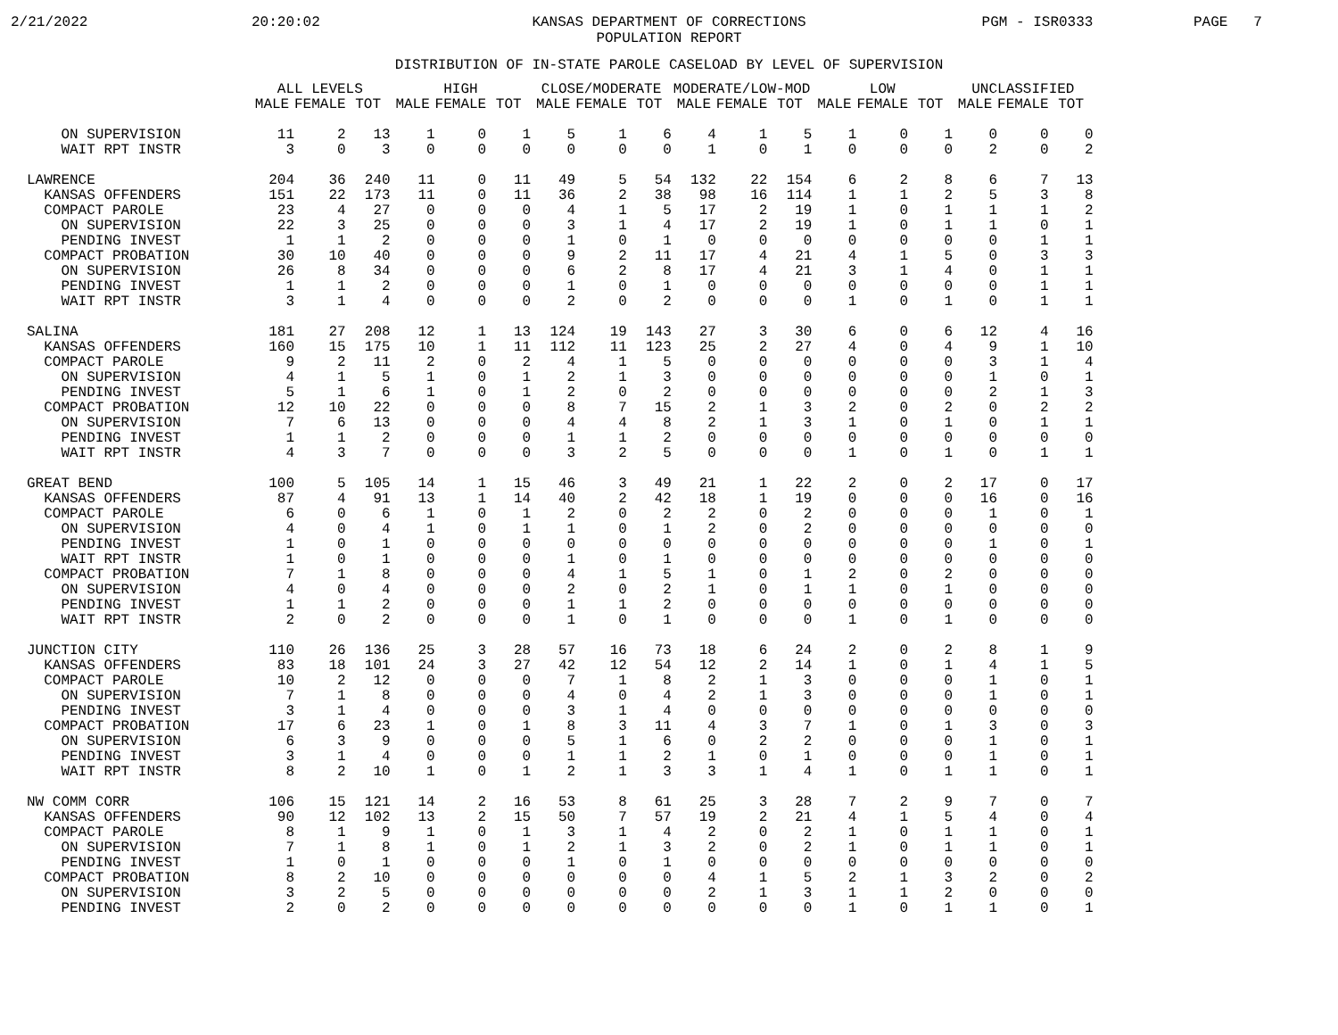2/21/2022
20:20:02
KANSAS DEPARTMENT OF CORRECTIONS
POPULATION REPORT
PGM - ISR0333
PAGE 7
DISTRIBUTION OF IN-STATE PAROLE CASELOAD BY LEVEL OF SUPERVISION
| | ALL LEVELS | | | HIGH | | | CLOSE/MODERATE | | | MODERATE/LOW-MOD | | | LOW | | | UNCLASSIFIED | | |
| --- | --- | --- | --- | --- | --- | --- | --- | --- | --- | --- | --- | --- | --- | --- | --- | --- | --- | --- |
| | MALE | FEMALE | TOT | MALE | FEMALE | TOT | MALE | FEMALE | TOT | MALE | FEMALE | TOT | MALE | FEMALE | TOT | MALE | FEMALE | TOT |
| ON SUPERVISION | 11 | 2 | 13 | 1 | 0 | 1 | 5 | 1 | 6 | 4 | 1 | 5 | 1 | 0 | 1 | 0 | 0 | 0 |
| WAIT RPT INSTR | 3 | 0 | 3 | 0 | 0 | 0 | 0 | 0 | 0 | 1 | 0 | 1 | 0 | 0 | 0 | 2 | 0 | 2 |
| LAWRENCE | 204 | 36 | 240 | 11 | 0 | 11 | 49 | 5 | 54 | 132 | 22 | 154 | 6 | 2 | 8 | 6 | 7 | 13 |
| KANSAS OFFENDERS | 151 | 22 | 173 | 11 | 0 | 11 | 36 | 2 | 38 | 98 | 16 | 114 | 1 | 1 | 2 | 5 | 3 | 8 |
| COMPACT PAROLE | 23 | 4 | 27 | 0 | 0 | 0 | 4 | 1 | 5 | 17 | 2 | 19 | 1 | 0 | 1 | 1 | 1 | 2 |
| ON SUPERVISION | 22 | 3 | 25 | 0 | 0 | 0 | 3 | 1 | 4 | 17 | 2 | 19 | 1 | 0 | 1 | 1 | 0 | 1 |
| PENDING INVEST | 1 | 1 | 2 | 0 | 0 | 0 | 1 | 0 | 1 | 0 | 0 | 0 | 0 | 0 | 0 | 0 | 1 | 1 |
| COMPACT PROBATION | 30 | 10 | 40 | 0 | 0 | 0 | 9 | 2 | 11 | 17 | 4 | 21 | 4 | 1 | 5 | 0 | 3 | 3 |
| ON SUPERVISION | 26 | 8 | 34 | 0 | 0 | 0 | 6 | 2 | 8 | 17 | 4 | 21 | 3 | 1 | 4 | 0 | 1 | 1 |
| PENDING INVEST | 1 | 1 | 2 | 0 | 0 | 0 | 1 | 0 | 1 | 0 | 0 | 0 | 0 | 0 | 0 | 0 | 1 | 1 |
| WAIT RPT INSTR | 3 | 1 | 4 | 0 | 0 | 0 | 2 | 0 | 2 | 0 | 0 | 0 | 1 | 0 | 1 | 0 | 1 | 1 |
| SALINA | 181 | 27 | 208 | 12 | 1 | 13 | 124 | 19 | 143 | 27 | 3 | 30 | 6 | 0 | 6 | 12 | 4 | 16 |
| KANSAS OFFENDERS | 160 | 15 | 175 | 10 | 1 | 11 | 112 | 11 | 123 | 25 | 2 | 27 | 4 | 0 | 4 | 9 | 1 | 10 |
| COMPACT PAROLE | 9 | 2 | 11 | 2 | 0 | 2 | 4 | 1 | 5 | 0 | 0 | 0 | 0 | 0 | 0 | 3 | 1 | 4 |
| ON SUPERVISION | 4 | 1 | 5 | 1 | 0 | 1 | 2 | 1 | 3 | 0 | 0 | 0 | 0 | 0 | 0 | 1 | 0 | 1 |
| PENDING INVEST | 5 | 1 | 6 | 1 | 0 | 1 | 2 | 0 | 2 | 0 | 0 | 0 | 0 | 0 | 0 | 2 | 1 | 3 |
| COMPACT PROBATION | 12 | 10 | 22 | 0 | 0 | 0 | 8 | 7 | 15 | 2 | 1 | 3 | 2 | 0 | 2 | 0 | 2 | 2 |
| ON SUPERVISION | 7 | 6 | 13 | 0 | 0 | 0 | 4 | 4 | 8 | 2 | 1 | 3 | 1 | 0 | 1 | 0 | 1 | 1 |
| PENDING INVEST | 1 | 1 | 2 | 0 | 0 | 0 | 1 | 1 | 2 | 0 | 0 | 0 | 0 | 0 | 0 | 0 | 0 | 0 |
| WAIT RPT INSTR | 4 | 3 | 7 | 0 | 0 | 0 | 3 | 2 | 5 | 0 | 0 | 0 | 1 | 0 | 1 | 0 | 1 | 1 |
| GREAT BEND | 100 | 5 | 105 | 14 | 1 | 15 | 46 | 3 | 49 | 21 | 1 | 22 | 2 | 0 | 2 | 17 | 0 | 17 |
| KANSAS OFFENDERS | 87 | 4 | 91 | 13 | 1 | 14 | 40 | 2 | 42 | 18 | 1 | 19 | 0 | 0 | 0 | 16 | 0 | 16 |
| COMPACT PAROLE | 6 | 0 | 6 | 1 | 0 | 1 | 2 | 0 | 2 | 2 | 0 | 2 | 0 | 0 | 0 | 1 | 0 | 1 |
| ON SUPERVISION | 4 | 0 | 4 | 1 | 0 | 1 | 1 | 0 | 1 | 2 | 0 | 2 | 0 | 0 | 0 | 0 | 0 | 0 |
| PENDING INVEST | 1 | 0 | 1 | 0 | 0 | 0 | 0 | 0 | 0 | 0 | 0 | 0 | 0 | 0 | 0 | 1 | 0 | 1 |
| WAIT RPT INSTR | 1 | 0 | 1 | 0 | 0 | 0 | 1 | 0 | 1 | 0 | 0 | 0 | 0 | 0 | 0 | 0 | 0 | 0 |
| COMPACT PROBATION | 7 | 1 | 8 | 0 | 0 | 0 | 4 | 1 | 5 | 1 | 0 | 1 | 2 | 0 | 2 | 0 | 0 | 0 |
| ON SUPERVISION | 4 | 0 | 4 | 0 | 0 | 0 | 2 | 0 | 2 | 1 | 0 | 1 | 1 | 0 | 1 | 0 | 0 | 0 |
| PENDING INVEST | 1 | 1 | 2 | 0 | 0 | 0 | 1 | 1 | 2 | 0 | 0 | 0 | 0 | 0 | 0 | 0 | 0 | 0 |
| WAIT RPT INSTR | 2 | 0 | 2 | 0 | 0 | 0 | 1 | 0 | 1 | 0 | 0 | 0 | 1 | 0 | 1 | 0 | 0 | 0 |
| JUNCTION CITY | 110 | 26 | 136 | 25 | 3 | 28 | 57 | 16 | 73 | 18 | 6 | 24 | 2 | 0 | 2 | 8 | 1 | 9 |
| KANSAS OFFENDERS | 83 | 18 | 101 | 24 | 3 | 27 | 42 | 12 | 54 | 12 | 2 | 14 | 1 | 0 | 1 | 4 | 1 | 5 |
| COMPACT PAROLE | 10 | 2 | 12 | 0 | 0 | 0 | 7 | 1 | 8 | 2 | 1 | 3 | 0 | 0 | 0 | 1 | 0 | 1 |
| ON SUPERVISION | 7 | 1 | 8 | 0 | 0 | 0 | 4 | 0 | 4 | 2 | 1 | 3 | 0 | 0 | 0 | 1 | 0 | 1 |
| PENDING INVEST | 3 | 1 | 4 | 0 | 0 | 0 | 3 | 1 | 4 | 0 | 0 | 0 | 0 | 0 | 0 | 0 | 0 | 0 |
| COMPACT PROBATION | 17 | 6 | 23 | 1 | 0 | 1 | 8 | 3 | 11 | 4 | 3 | 7 | 1 | 0 | 1 | 3 | 0 | 3 |
| ON SUPERVISION | 6 | 3 | 9 | 0 | 0 | 0 | 5 | 1 | 6 | 0 | 2 | 2 | 0 | 0 | 0 | 1 | 0 | 1 |
| PENDING INVEST | 3 | 1 | 4 | 0 | 0 | 0 | 1 | 1 | 2 | 1 | 0 | 1 | 0 | 0 | 0 | 1 | 0 | 1 |
| WAIT RPT INSTR | 8 | 2 | 10 | 1 | 0 | 1 | 2 | 1 | 3 | 3 | 1 | 4 | 1 | 0 | 1 | 1 | 0 | 1 |
| NW COMM CORR | 106 | 15 | 121 | 14 | 2 | 16 | 53 | 8 | 61 | 25 | 3 | 28 | 7 | 2 | 9 | 7 | 0 | 7 |
| KANSAS OFFENDERS | 90 | 12 | 102 | 13 | 2 | 15 | 50 | 7 | 57 | 19 | 2 | 21 | 4 | 1 | 5 | 4 | 0 | 4 |
| COMPACT PAROLE | 8 | 1 | 9 | 1 | 0 | 1 | 3 | 1 | 4 | 2 | 0 | 2 | 1 | 0 | 1 | 1 | 0 | 1 |
| ON SUPERVISION | 7 | 1 | 8 | 1 | 0 | 1 | 2 | 1 | 3 | 2 | 0 | 2 | 1 | 0 | 1 | 1 | 0 | 1 |
| PENDING INVEST | 1 | 0 | 1 | 0 | 0 | 0 | 1 | 0 | 1 | 0 | 0 | 0 | 0 | 0 | 0 | 0 | 0 | 0 |
| COMPACT PROBATION | 8 | 2 | 10 | 0 | 0 | 0 | 0 | 0 | 0 | 4 | 1 | 5 | 2 | 1 | 3 | 2 | 0 | 2 |
| ON SUPERVISION | 3 | 2 | 5 | 0 | 0 | 0 | 0 | 0 | 0 | 2 | 1 | 3 | 1 | 1 | 2 | 0 | 0 | 0 |
| PENDING INVEST | 2 | 0 | 2 | 0 | 0 | 0 | 0 | 0 | 0 | 0 | 0 | 0 | 1 | 0 | 1 | 1 | 0 | 1 |